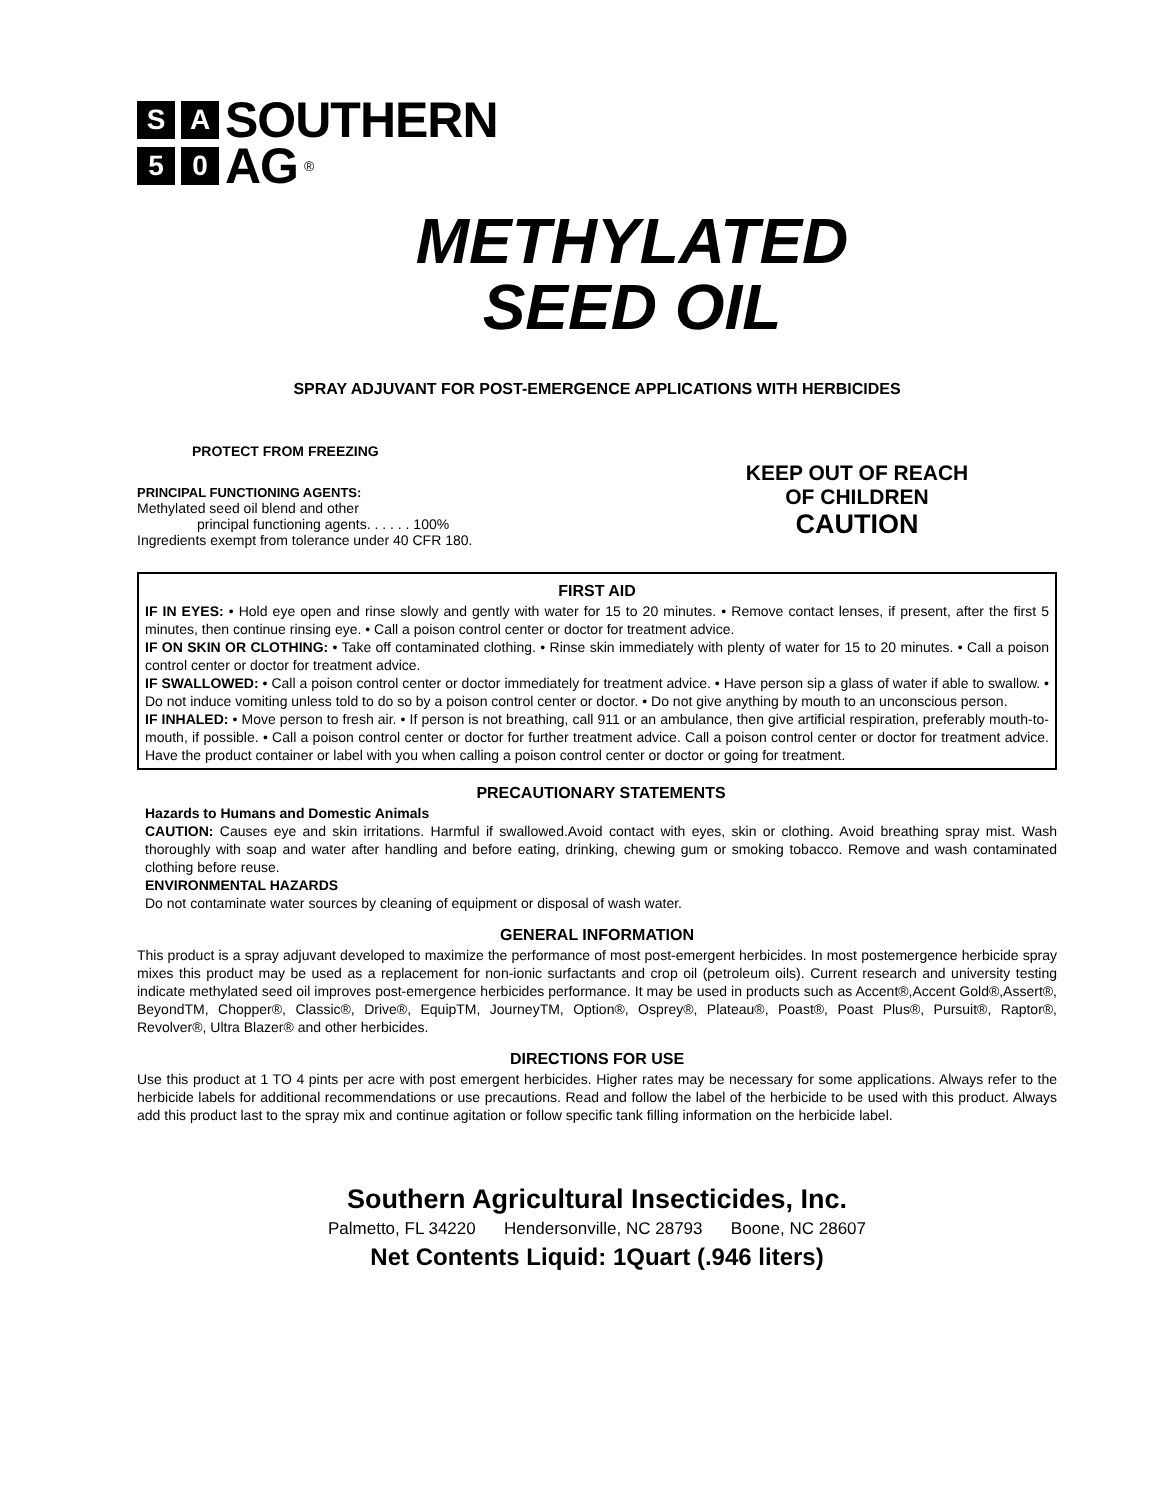S A SOUTHERN
5 0 AG ®
METHYLATED
SEED OIL
SPRAY ADJUVANT FOR POST-EMERGENCE APPLICATIONS WITH HERBICIDES
PROTECT FROM FREEZING
PRINCIPAL FUNCTIONING AGENTS:
Methylated seed oil blend and other
principal functioning agents. . . . . . 100%
Ingredients exempt from tolerance under 40 CFR 180.
KEEP OUT OF REACH
OF CHILDREN
CAUTION
FIRST AID
IF IN EYES: • Hold eye open and rinse slowly and gently with water for 15 to 20 minutes. • Remove contact lenses, if present, after the first 5 minutes, then continue rinsing eye. • Call a poison control center or doctor for treatment advice.
IF ON SKIN OR CLOTHING: • Take off contaminated clothing. • Rinse skin immediately with plenty of water for 15 to 20 minutes. • Call a poison control center or doctor for treatment advice.
IF SWALLOWED: • Call a poison control center or doctor immediately for treatment advice. • Have person sip a glass of water if able to swallow. • Do not induce vomiting unless told to do so by a poison control center or doctor. • Do not give anything by mouth to an unconscious person.
IF INHALED: • Move person to fresh air. • If person is not breathing, call 911 or an ambulance, then give artificial respiration, preferably mouth-to-mouth, if possible. • Call a poison control center or doctor for further treatment advice. Call a poison control center or doctor for treatment advice. Have the product container or label with you when calling a poison control center or doctor or going for treatment.
PRECAUTIONARY STATEMENTS
Hazards to Humans and Domestic Animals
CAUTION: Causes eye and skin irritations. Harmful if swallowed.Avoid contact with eyes, skin or clothing. Avoid breathing spray mist. Wash thoroughly with soap and water after handling and before eating, drinking, chewing gum or smoking tobacco. Remove and wash contaminated clothing before reuse.
ENVIRONMENTAL HAZARDS
Do not contaminate water sources by cleaning of equipment or disposal of wash water.
GENERAL INFORMATION
This product is a spray adjuvant developed to maximize the performance of most post-emergent herbicides. In most postemergence herbicide spray mixes this product may be used as a replacement for non-ionic surfactants and crop oil (petroleum oils). Current research and university testing indicate methylated seed oil improves post-emergence herbicides performance. It may be used in products such as Accent®,Accent Gold®,Assert®, BeyondTM, Chopper®, Classic®, Drive®, EquipTM, JourneyTM, Option®, Osprey®, Plateau®, Poast®, Poast Plus®, Pursuit®, Raptor®, Revolver®, Ultra Blazer® and other herbicides.
DIRECTIONS FOR USE
Use this product at 1 TO 4 pints per acre with post emergent herbicides. Higher rates may be necessary for some applications. Always refer to the herbicide labels for additional recommendations or use precautions. Read and follow the label of the herbicide to be used with this product. Always add this product last to the spray mix and continue agitation or follow specific tank filling information on the herbicide label.
Southern Agricultural Insecticides, Inc.
Palmetto, FL 34220 Hendersonville, NC 28793 Boone, NC 28607
Net Contents Liquid: 1Quart (.946 liters)